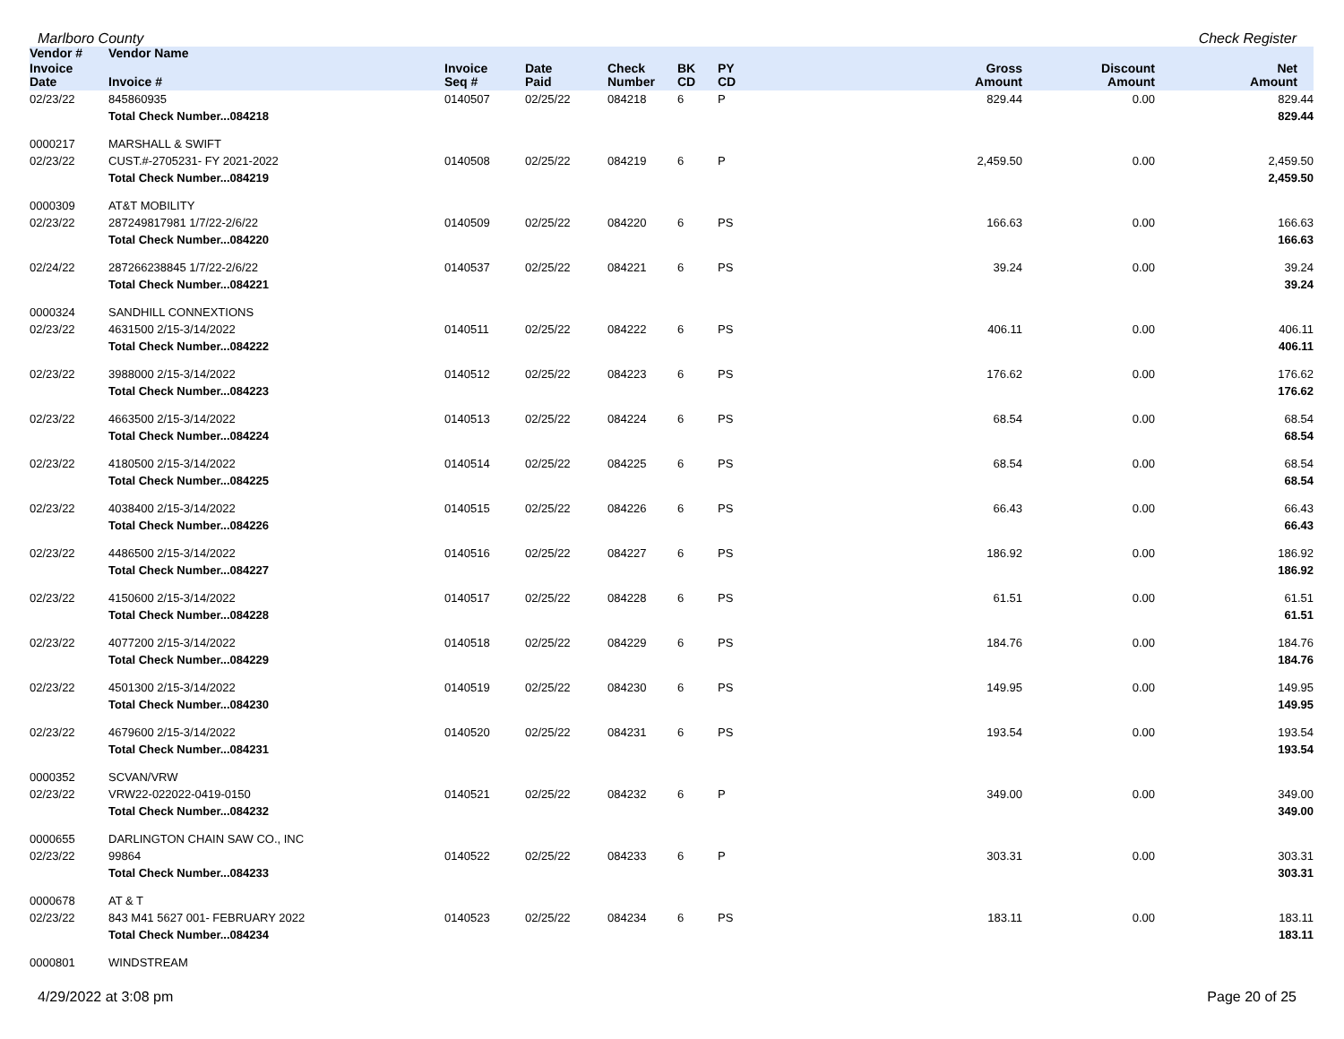Marlboro County Check Register
| Vendor # | Vendor Name | | | | | | | | |
| --- | --- | --- | --- | --- | --- | --- | --- | --- | --- |
| Invoice Date | Invoice # | Invoice Seq # | Date Paid | Check Number | BK CD | PY CD | Gross Amount | Discount Amount | Net Amount |
| 02/23/22 | 845860935 | 0140507 | 02/25/22 | 084218 | 6 | P | 829.44 | 0.00 | 829.44 |
| | Total Check Number...084218 | | | | | | | | 829.44 |
| 0000217 | MARSHALL & SWIFT | | | | | | | | |
| 02/23/22 | CUST.#-2705231- FY 2021-2022 | 0140508 | 02/25/22 | 084219 | 6 | P | 2,459.50 | 0.00 | 2,459.50 |
| | Total Check Number...084219 | | | | | | | | 2,459.50 |
| 0000309 | AT&T MOBILITY | | | | | | | | |
| 02/23/22 | 287249817981 1/7/22-2/6/22 | 0140509 | 02/25/22 | 084220 | 6 | PS | 166.63 | 0.00 | 166.63 |
| | Total Check Number...084220 | | | | | | | | 166.63 |
| 02/24/22 | 287266238845 1/7/22-2/6/22 | 0140537 | 02/25/22 | 084221 | 6 | PS | 39.24 | 0.00 | 39.24 |
| | Total Check Number...084221 | | | | | | | | 39.24 |
| 0000324 | SANDHILL CONNEXTIONS | | | | | | | | |
| 02/23/22 | 4631500 2/15-3/14/2022 | 0140511 | 02/25/22 | 084222 | 6 | PS | 406.11 | 0.00 | 406.11 |
| | Total Check Number...084222 | | | | | | | | 406.11 |
| 02/23/22 | 3988000 2/15-3/14/2022 | 0140512 | 02/25/22 | 084223 | 6 | PS | 176.62 | 0.00 | 176.62 |
| | Total Check Number...084223 | | | | | | | | 176.62 |
| 02/23/22 | 4663500 2/15-3/14/2022 | 0140513 | 02/25/22 | 084224 | 6 | PS | 68.54 | 0.00 | 68.54 |
| | Total Check Number...084224 | | | | | | | | 68.54 |
| 02/23/22 | 4180500 2/15-3/14/2022 | 0140514 | 02/25/22 | 084225 | 6 | PS | 68.54 | 0.00 | 68.54 |
| | Total Check Number...084225 | | | | | | | | 68.54 |
| 02/23/22 | 4038400 2/15-3/14/2022 | 0140515 | 02/25/22 | 084226 | 6 | PS | 66.43 | 0.00 | 66.43 |
| | Total Check Number...084226 | | | | | | | | 66.43 |
| 02/23/22 | 4486500 2/15-3/14/2022 | 0140516 | 02/25/22 | 084227 | 6 | PS | 186.92 | 0.00 | 186.92 |
| | Total Check Number...084227 | | | | | | | | 186.92 |
| 02/23/22 | 4150600 2/15-3/14/2022 | 0140517 | 02/25/22 | 084228 | 6 | PS | 61.51 | 0.00 | 61.51 |
| | Total Check Number...084228 | | | | | | | | 61.51 |
| 02/23/22 | 4077200 2/15-3/14/2022 | 0140518 | 02/25/22 | 084229 | 6 | PS | 184.76 | 0.00 | 184.76 |
| | Total Check Number...084229 | | | | | | | | 184.76 |
| 02/23/22 | 4501300 2/15-3/14/2022 | 0140519 | 02/25/22 | 084230 | 6 | PS | 149.95 | 0.00 | 149.95 |
| | Total Check Number...084230 | | | | | | | | 149.95 |
| 02/23/22 | 4679600 2/15-3/14/2022 | 0140520 | 02/25/22 | 084231 | 6 | PS | 193.54 | 0.00 | 193.54 |
| | Total Check Number...084231 | | | | | | | | 193.54 |
| 0000352 | SCVAN/VRW | | | | | | | | |
| 02/23/22 | VRW22-022022-0419-0150 | 0140521 | 02/25/22 | 084232 | 6 | P | 349.00 | 0.00 | 349.00 |
| | Total Check Number...084232 | | | | | | | | 349.00 |
| 0000655 | DARLINGTON CHAIN SAW CO., INC | | | | | | | | |
| 02/23/22 | 99864 | 0140522 | 02/25/22 | 084233 | 6 | P | 303.31 | 0.00 | 303.31 |
| | Total Check Number...084233 | | | | | | | | 303.31 |
| 0000678 | AT & T | | | | | | | | |
| 02/23/22 | 843 M41 5627 001- FEBRUARY 2022 | 0140523 | 02/25/22 | 084234 | 6 | PS | 183.11 | 0.00 | 183.11 |
| | Total Check Number...084234 | | | | | | | | 183.11 |
| 0000801 | WINDSTREAM | | | | | | | | |
4/29/2022 at 3:08 pm Page 20 of 25